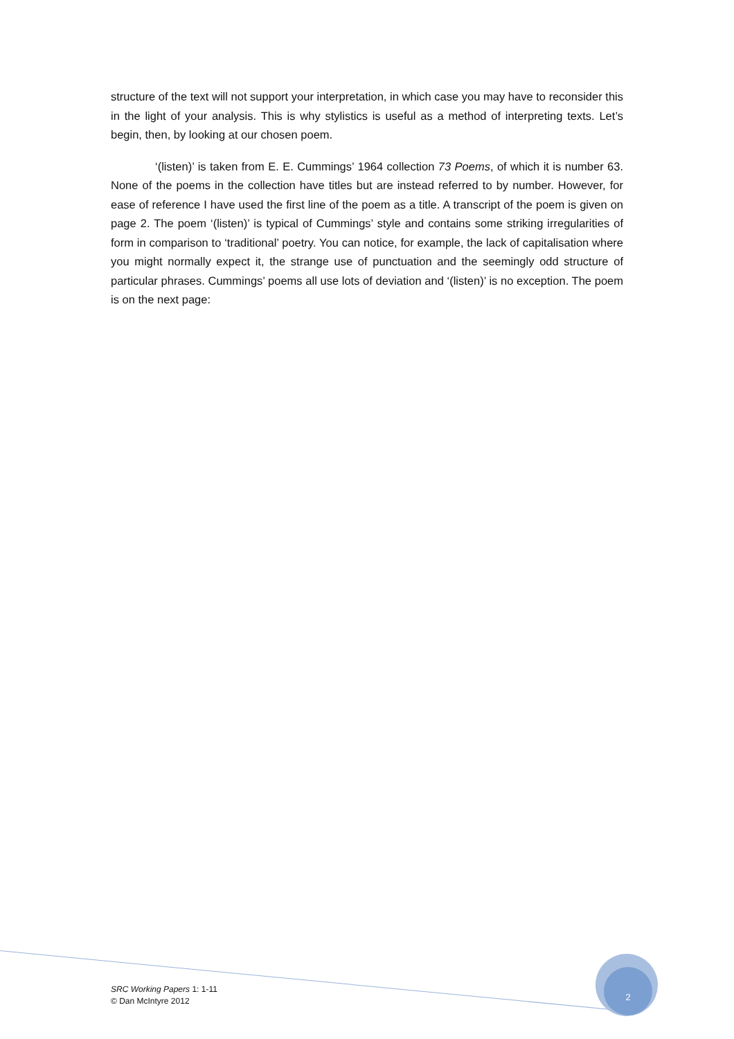structure of the text will not support your interpretation, in which case you may have to reconsider this in the light of your analysis. This is why stylistics is useful as a method of interpreting texts. Let’s begin, then, by looking at our chosen poem.
‘(listen)’ is taken from E. E. Cummings’ 1964 collection 73 Poems, of which it is number 63. None of the poems in the collection have titles but are instead referred to by number. However, for ease of reference I have used the first line of the poem as a title. A transcript of the poem is given on page 2. The poem ‘(listen)’ is typical of Cummings’ style and contains some striking irregularities of form in comparison to ‘traditional’ poetry. You can notice, for example, the lack of capitalisation where you might normally expect it, the strange use of punctuation and the seemingly odd structure of particular phrases. Cummings’ poems all use lots of deviation and ‘(listen)’ is no exception. The poem is on the next page:
2
SRC Working Papers 1: 1-11
© Dan McIntyre 2012